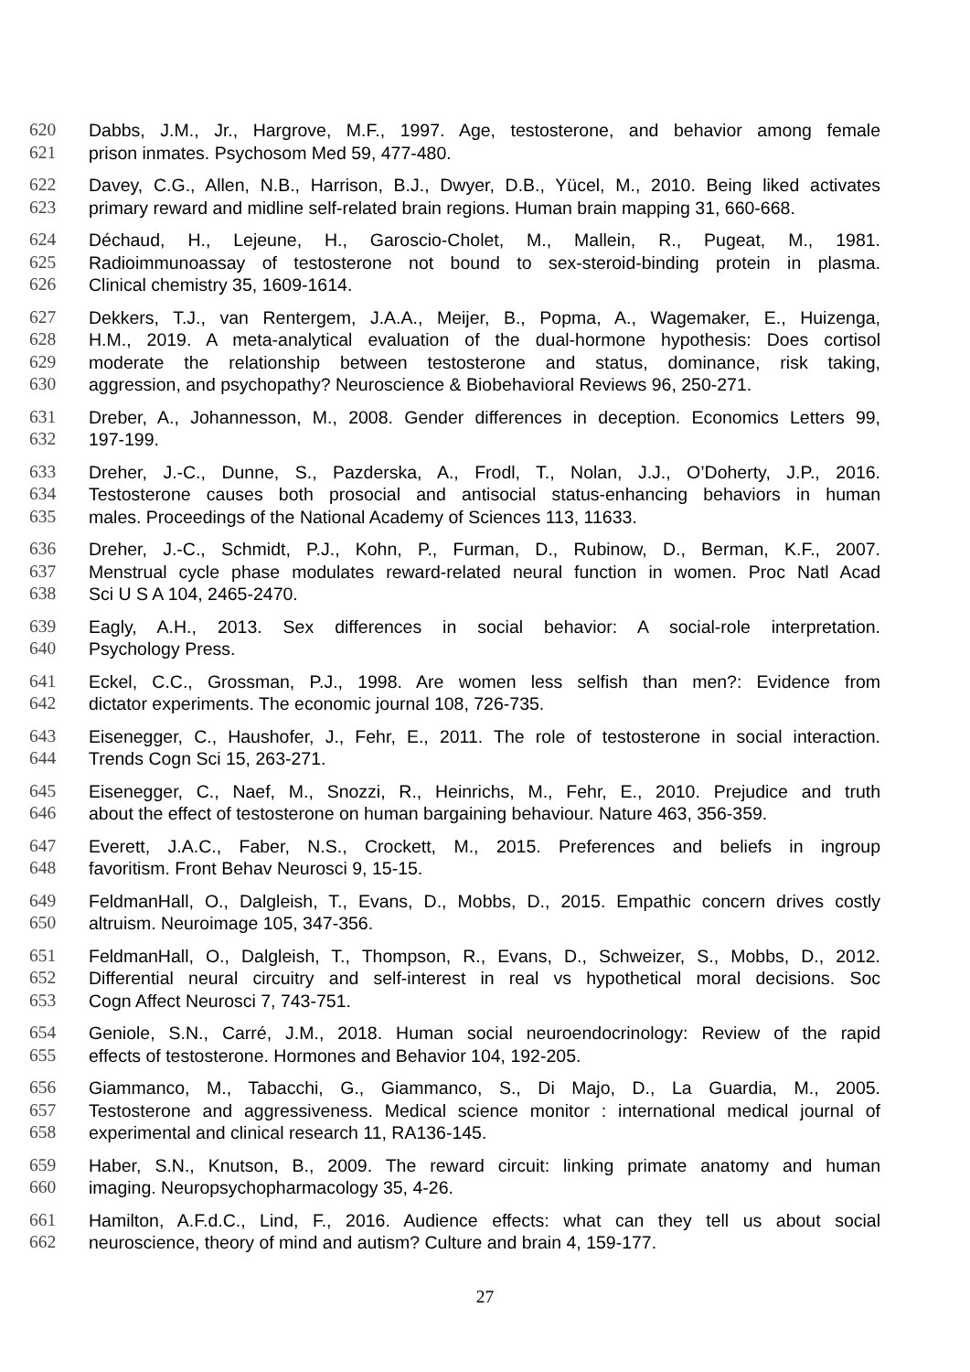620 Dabbs, J.M., Jr., Hargrove, M.F., 1997. Age, testosterone, and behavior among female
621 prison inmates. Psychosom Med 59, 477-480.
622 Davey, C.G., Allen, N.B., Harrison, B.J., Dwyer, D.B., Yücel, M., 2010. Being liked activates
623 primary reward and midline self‐related brain regions. Human brain mapping 31, 660-668.
624 Déchaud, H., Lejeune, H., Garoscio-Cholet, M., Mallein, R., Pugeat, M., 1981.
625 Radioimmunoassay of testosterone not bound to sex-steroid-binding protein in plasma.
626 Clinical chemistry 35, 1609-1614.
627 Dekkers, T.J., van Rentergem, J.A.A., Meijer, B., Popma, A., Wagemaker, E., Huizenga,
628 H.M., 2019. A meta-analytical evaluation of the dual-hormone hypothesis: Does cortisol
629 moderate the relationship between testosterone and status, dominance, risk taking,
630 aggression, and psychopathy? Neuroscience & Biobehavioral Reviews 96, 250-271.
631 Dreber, A., Johannesson, M., 2008. Gender differences in deception. Economics Letters 99,
632 197-199.
633 Dreher, J.-C., Dunne, S., Pazderska, A., Frodl, T., Nolan, J.J., O’Doherty, J.P., 2016.
634 Testosterone causes both prosocial and antisocial status-enhancing behaviors in human
635 males. Proceedings of the National Academy of Sciences 113, 11633.
636 Dreher, J.-C., Schmidt, P.J., Kohn, P., Furman, D., Rubinow, D., Berman, K.F., 2007.
637 Menstrual cycle phase modulates reward-related neural function in women. Proc Natl Acad
638 Sci U S A 104, 2465-2470.
639 Eagly, A.H., 2013. Sex differences in social behavior: A social-role interpretation.
640 Psychology Press.
641 Eckel, C.C., Grossman, P.J., 1998. Are women less selfish than men?: Evidence from
642 dictator experiments. The economic journal 108, 726-735.
643 Eisenegger, C., Haushofer, J., Fehr, E., 2011. The role of testosterone in social interaction.
644 Trends Cogn Sci 15, 263-271.
645 Eisenegger, C., Naef, M., Snozzi, R., Heinrichs, M., Fehr, E., 2010. Prejudice and truth
646 about the effect of testosterone on human bargaining behaviour. Nature 463, 356-359.
647 Everett, J.A.C., Faber, N.S., Crockett, M., 2015. Preferences and beliefs in ingroup
648 favoritism. Front Behav Neurosci 9, 15-15.
649 FeldmanHall, O., Dalgleish, T., Evans, D., Mobbs, D., 2015. Empathic concern drives costly
650 altruism. Neuroimage 105, 347-356.
651 FeldmanHall, O., Dalgleish, T., Thompson, R., Evans, D., Schweizer, S., Mobbs, D., 2012.
652 Differential neural circuitry and self-interest in real vs hypothetical moral decisions. Soc
653 Cogn Affect Neurosci 7, 743-751.
654 Geniole, S.N., Carré, J.M., 2018. Human social neuroendocrinology: Review of the rapid
655 effects of testosterone. Hormones and Behavior 104, 192-205.
656 Giammanco, M., Tabacchi, G., Giammanco, S., Di Majo, D., La Guardia, M., 2005.
657 Testosterone and aggressiveness. Medical science monitor : international medical journal of
658 experimental and clinical research 11, RA136-145.
659 Haber, S.N., Knutson, B., 2009. The reward circuit: linking primate anatomy and human
660 imaging. Neuropsychopharmacology 35, 4-26.
661 Hamilton, A.F.d.C., Lind, F., 2016. Audience effects: what can they tell us about social
662 neuroscience, theory of mind and autism? Culture and brain 4, 159-177.
27